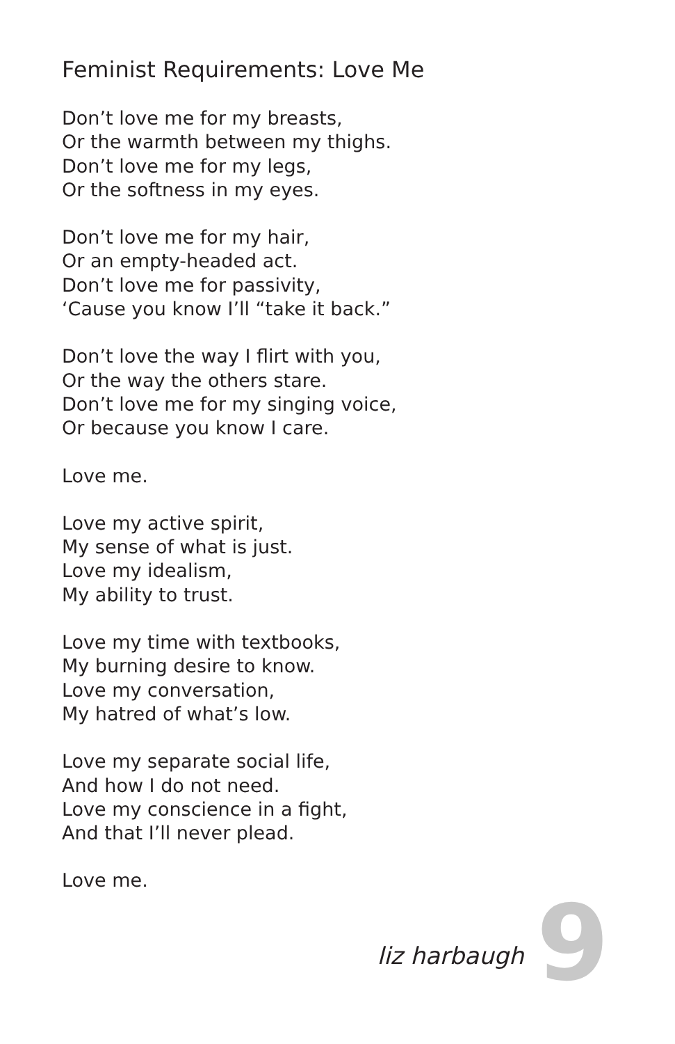Feminist Requirements: Love Me
Don’t love me for my breasts,
Or the warmth between my thighs.
Don’t love me for my legs,
Or the softness in my eyes.
Don’t love me for my hair,
Or an empty-headed act.
Don’t love me for passivity,
‘Cause you know I’ll “take it back.”
Don’t love the way I flirt with you,
Or the way the others stare.
Don’t love me for my singing voice,
Or because you know I care.
Love me.
Love my active spirit,
My sense of what is just.
Love my idealism,
My ability to trust.
Love my time with textbooks,
My burning desire to know.
Love my conversation,
My hatred of what’s low.
Love my separate social life,
And how I do not need.
Love my conscience in a fight,
And that I’ll never plead.
Love me.
liz harbaugh 9